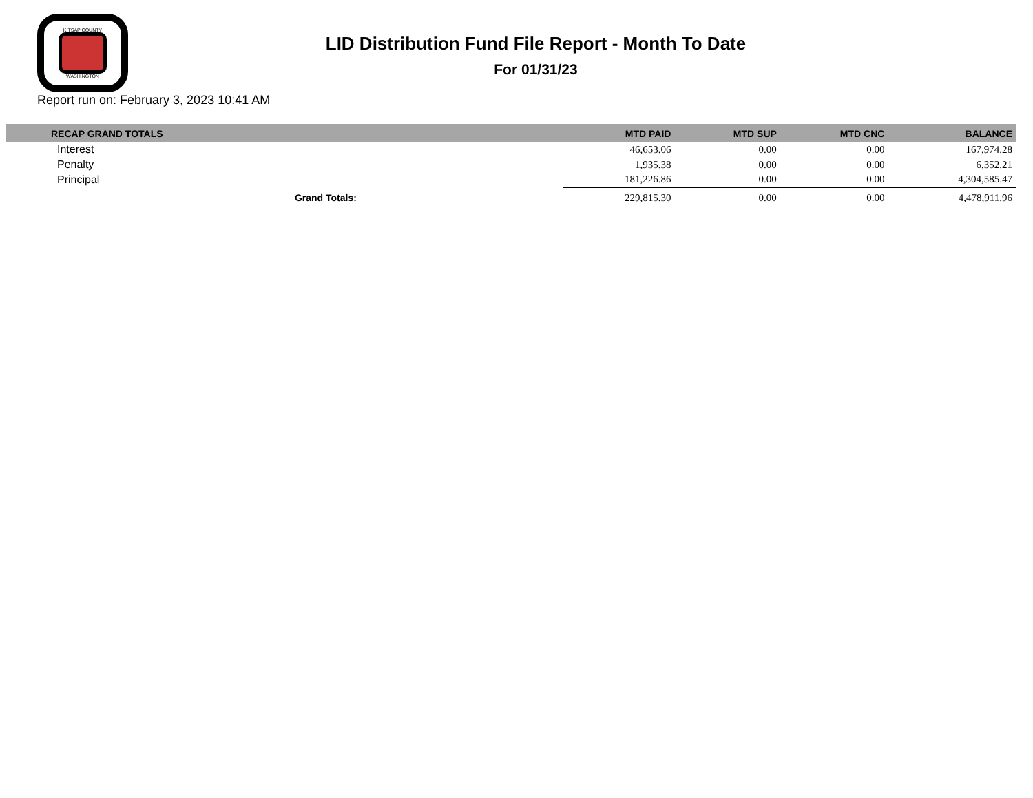KITSAP COUNTY
WASHINGTON
LID Distribution Fund File Report - Month To Date
For 01/31/23
Report run on: February 3, 2023 10:41 AM
| RECAP GRAND TOTALS | MTD PAID | MTD SUP | MTD CNC | BALANCE |
| --- | --- | --- | --- | --- |
| Interest | 46,653.06 | 0.00 | 0.00 | 167,974.28 |
| Penalty | 1,935.38 | 0.00 | 0.00 | 6,352.21 |
| Principal | 181,226.86 | 0.00 | 0.00 | 4,304,585.47 |
| Grand Totals: | 229,815.30 | 0.00 | 0.00 | 4,478,911.96 |